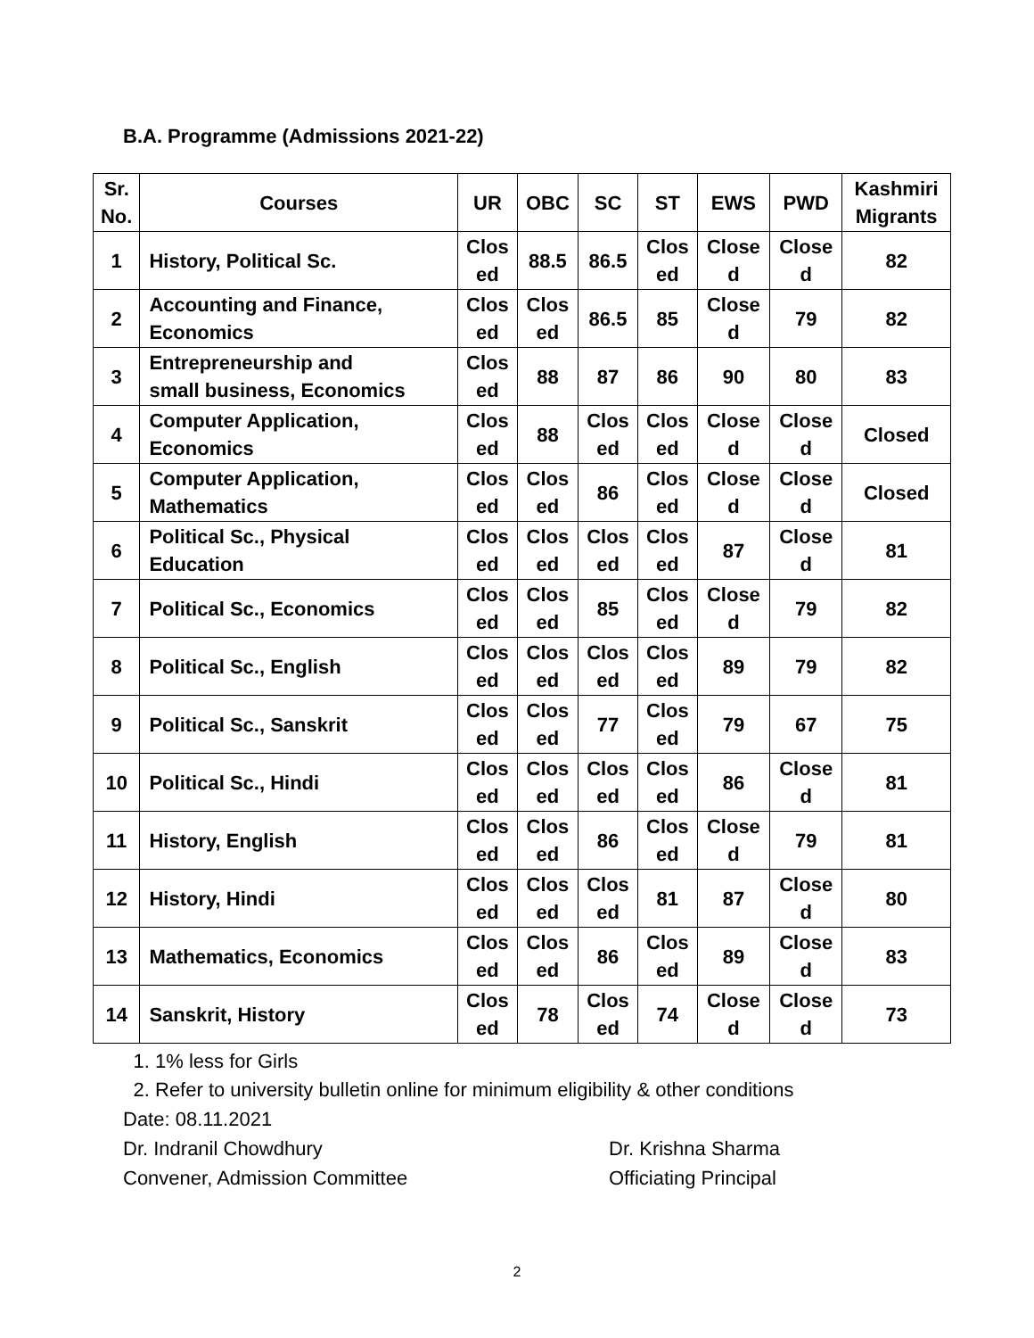B.A. Programme (Admissions 2021-22)
| Sr. No. | Courses | UR | OBC | SC | ST | EWS | PWD | Kashmiri Migrants |
| --- | --- | --- | --- | --- | --- | --- | --- | --- |
| 1 | History, Political Sc. | Clos ed | 88.5 | 86.5 | Clos ed | Close d | Close d | 82 |
| 2 | Accounting and Finance, Economics | Clos ed | Clos ed | 86.5 | 85 | Close d | 79 | 82 |
| 3 | Entrepreneurship and small business, Economics | Clos ed | 88 | 87 | 86 | 90 | 80 | 83 |
| 4 | Computer Application, Economics | Clos ed | 88 | Clos ed | Clos ed | Close d | Close d | Closed |
| 5 | Computer Application, Mathematics | Clos ed | Clos ed | 86 | Clos ed | Close d | Close d | Closed |
| 6 | Political Sc., Physical Education | Clos ed | Clos ed | Clos ed | Clos ed | 87 | Close d | 81 |
| 7 | Political Sc., Economics | Clos ed | Clos ed | 85 | Clos ed | Close d | 79 | 82 |
| 8 | Political Sc., English | Clos ed | Clos ed | Clos ed | Clos ed | 89 | 79 | 82 |
| 9 | Political Sc., Sanskrit | Clos ed | Clos ed | 77 | Clos ed | 79 | 67 | 75 |
| 10 | Political Sc., Hindi | Clos ed | Clos ed | Clos ed | Clos ed | 86 | Close d | 81 |
| 11 | History, English | Clos ed | Clos ed | 86 | Clos ed | Close d | 79 | 81 |
| 12 | History, Hindi | Clos ed | Clos ed | Clos ed | 81 | 87 | Close d | 80 |
| 13 | Mathematics, Economics | Clos ed | Clos ed | 86 | Clos ed | 89 | Close d | 83 |
| 14 | Sanskrit, History | Clos ed | 78 | Clos ed | 74 | Close d | Close d | 73 |
1. 1% less for Girls
2. Refer to university bulletin online for minimum eligibility & other conditions
Date: 08.11.2021
Dr. Indranil Chowdhury
Convener, Admission Committee
Dr. Krishna Sharma
Officiating Principal
2